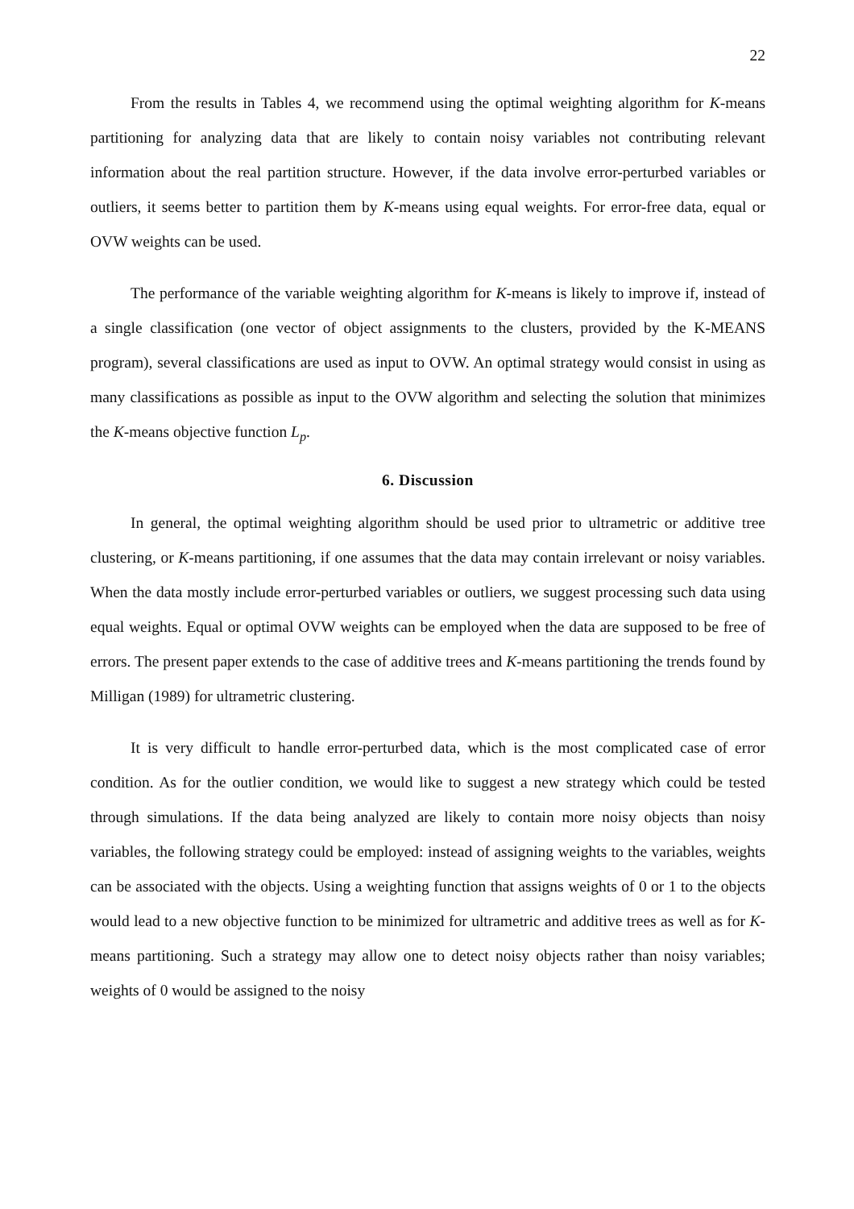22
From the results in Tables 4, we recommend using the optimal weighting algorithm for K-means partitioning for analyzing data that are likely to contain noisy variables not contributing relevant information about the real partition structure. However, if the data involve error-perturbed variables or outliers, it seems better to partition them by K-means using equal weights. For error-free data, equal or OVW weights can be used.
The performance of the variable weighting algorithm for K-means is likely to improve if, instead of a single classification (one vector of object assignments to the clusters, provided by the K-MEANS program), several classifications are used as input to OVW. An optimal strategy would consist in using as many classifications as possible as input to the OVW algorithm and selecting the solution that minimizes the K-means objective function L<sub>p</sub>.
6. Discussion
In general, the optimal weighting algorithm should be used prior to ultrametric or additive tree clustering, or K-means partitioning, if one assumes that the data may contain irrelevant or noisy variables. When the data mostly include error-perturbed variables or outliers, we suggest processing such data using equal weights. Equal or optimal OVW weights can be employed when the data are supposed to be free of errors. The present paper extends to the case of additive trees and K-means partitioning the trends found by Milligan (1989) for ultrametric clustering.
It is very difficult to handle error-perturbed data, which is the most complicated case of error condition. As for the outlier condition, we would like to suggest a new strategy which could be tested through simulations. If the data being analyzed are likely to contain more noisy objects than noisy variables, the following strategy could be employed: instead of assigning weights to the variables, weights can be associated with the objects. Using a weighting function that assigns weights of 0 or 1 to the objects would lead to a new objective function to be minimized for ultrametric and additive trees as well as for K-means partitioning. Such a strategy may allow one to detect noisy objects rather than noisy variables; weights of 0 would be assigned to the noisy